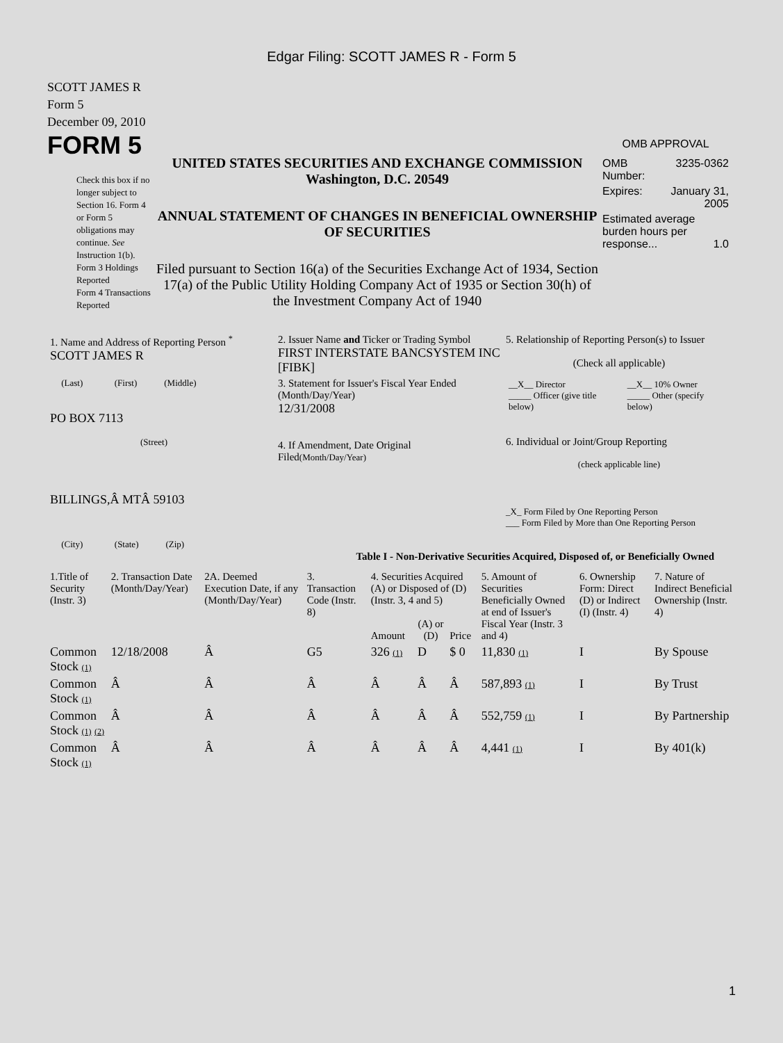Edgar Filing: SCOTT JAMES R - Form 5
SCOTT JAMES R
Form 5
December 09, 2010
FORM 5
Check this box if no longer subject to Section 16. Form 4 or Form 5 obligations may continue. See Instruction 1(b).
Form 3 Holdings Reported
Form 4 Transactions Reported
UNITED STATES SECURITIES AND EXCHANGE COMMISSION
Washington, D.C. 20549
ANNUAL STATEMENT OF CHANGES IN BENEFICIAL OWNERSHIP OF SECURITIES
Filed pursuant to Section 16(a) of the Securities Exchange Act of 1934, Section 17(a) of the Public Utility Holding Company Act of 1935 or Section 30(h) of the Investment Company Act of 1940
OMB APPROVAL
| OMB Number: | 3235-0362 |
| Expires: | January 31, 2005 |
| Estimated average burden hours per response... 1.0 | |
| 1. Name and Address of Reporting Person <sup>*</sup> SCOTT JAMES R | 2. Issuer Name and Ticker or Trading Symbol FIRST INTERSTATE BANCSYSTEM INC [FIBK] | 5. Relationship of Reporting Person(s) to Issuer (Check all applicable) |
| (Last) (First) (Middle) PO BOX 7113 (Street) | 3. Statement for Issuer's Fiscal Year Ended (Month/Day/Year) 12/31/2008 4. If Amendment, Date Original Filed (Month/Day/Year) | / __X__ Director _____ Officer (give title below) / __X__ 10% Owner _____ Other (specify below) / 6. Individual or Joint/Group Reporting (check applicable line) |
| BILLINGS,Â MTÂ 59103 (City) (State) (Zip) | | _X_ Form Filed by One Reporting Person ___ Form Filed by More than One Reporting Person |
Table I - Non-Derivative Securities Acquired, Disposed of, or Beneficially Owned
| 1.Title of Security (Instr. 3) | 2. Transaction Date (Month/Day/Year) | 2A. Deemed Execution Date, if any (Month/Day/Year) | 3. Transaction Code (Instr. 8) | 4. Securities Acquired (A) or Disposed of (D) (Instr. 3, 4 and 5) | | | 5. Amount of Securities Beneficially Owned at end of Issuer's Fiscal Year (Instr. 3 and 4) | 6. Ownership Form: Direct (D) or Indirect (I) (Instr. 4) | 7. Nature of Indirect Beneficial Ownership (Instr. 4) |
| --- | --- | --- | --- | --- | --- | --- | --- | --- | --- |
| | | | | Amount | (A) or (D) | Price | | | |
| Common Stock (1) | 12/18/2008 | Â | G5 | 326 (1) | D | $ 0 | 11,830 (1) | I | By Spouse |
| Common Stock (1) | Â | Â | Â | Â | Â | Â | 587,893 (1) | I | By Trust |
| Common Stock (1) (2) | Â | Â | Â | Â | Â | Â | 552,759 (1) | I | By Partnership |
| Common Stock (1) | Â | Â | Â | Â | Â | Â | 4,441 (1) | I | By 401(k) |
1